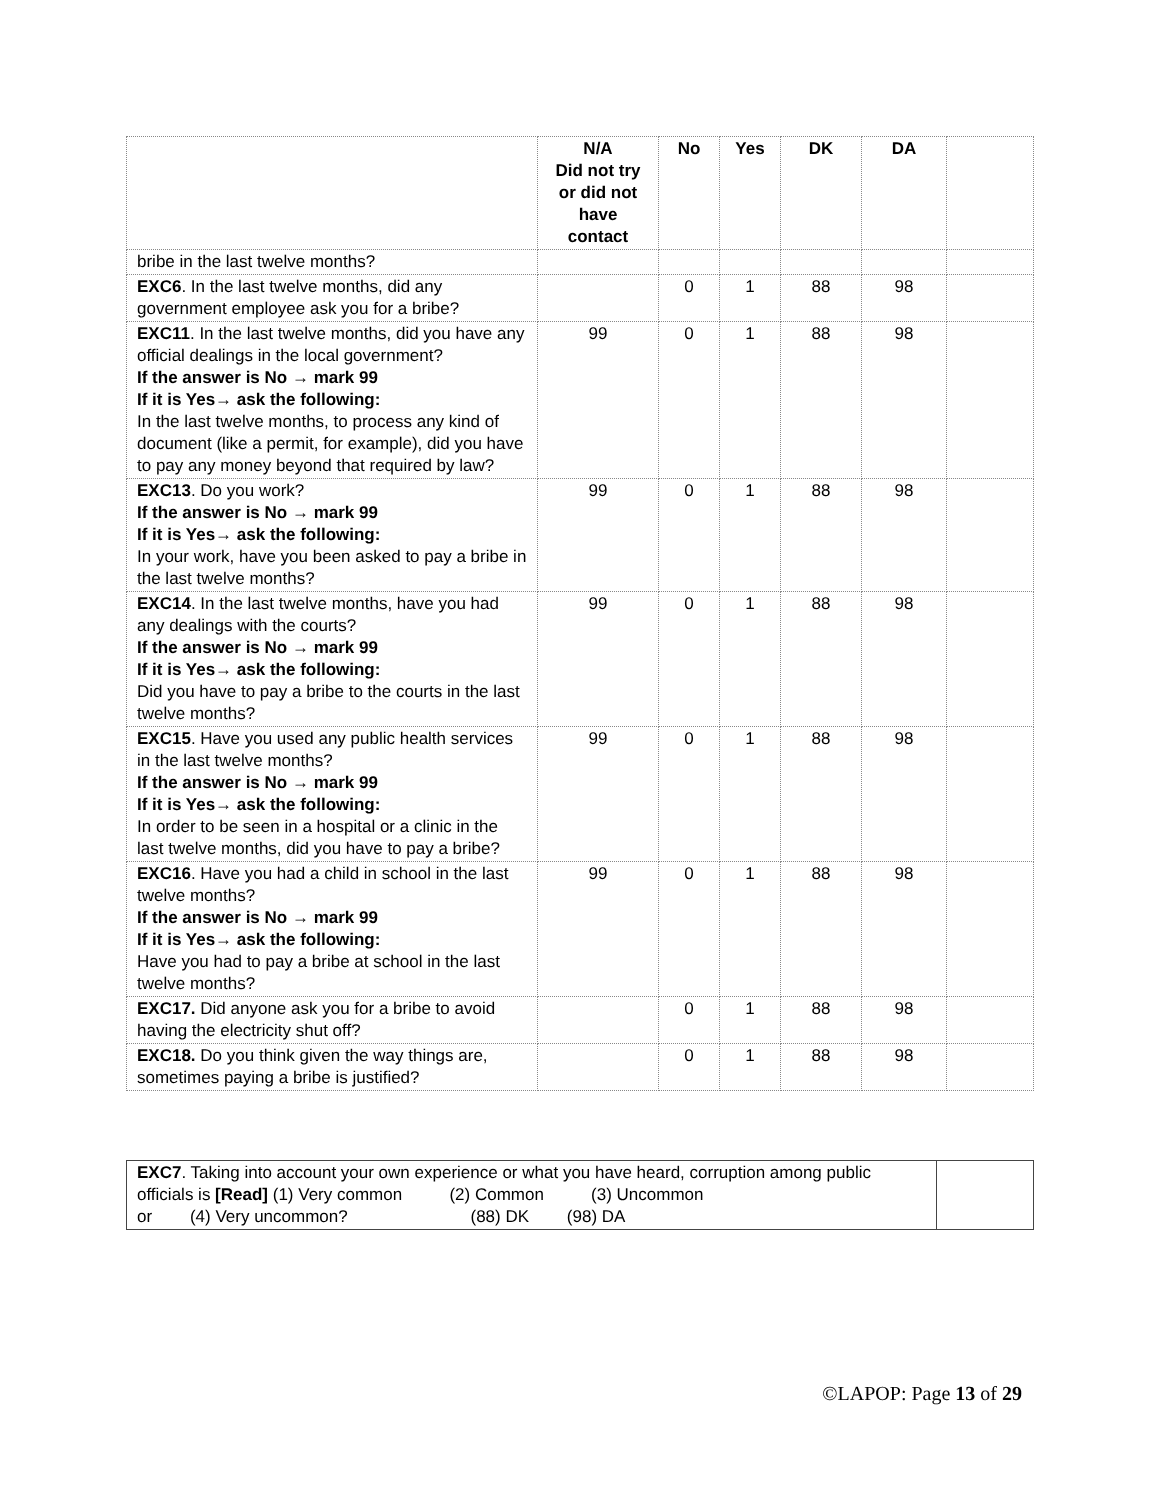| | N/A Did not try or did not have contact | No | Yes | DK | DA | |
| --- | --- | --- | --- | --- | --- | --- |
| bribe in the last twelve months? | | | | | | |
| EXC6 . In the last twelve months, did any government employee ask you for a bribe? | | 0 | 1 | 88 | 98 | |
| EXC11 . In the last twelve months, did you have any official dealings in the local government? If the answer is No → mark 99 If it is Yes→ ask the following: In the last twelve months, to process any kind of document (like a permit, for example), did you have to pay any money beyond that required by law? | 99 | 0 | 1 | 88 | 98 | |
| EXC13 . Do you work? If the answer is No → mark 99 If it is Yes→ ask the following: In your work, have you been asked to pay a bribe in the last twelve months? | 99 | 0 | 1 | 88 | 98 | |
| EXC14 . In the last twelve months, have you had any dealings with the courts? If the answer is No → mark 99 If it is Yes→ ask the following: Did you have to pay a bribe to the courts in the last twelve months? | 99 | 0 | 1 | 88 | 98 | |
| EXC15 . Have you used any public health services in the last twelve months? If the answer is No → mark 99 If it is Yes→ ask the following: In order to be seen in a hospital or a clinic in the last twelve months, did you have to pay a bribe? | 99 | 0 | 1 | 88 | 98 | |
| EXC16 . Have you had a child in school in the last twelve months? If the answer is No → mark 99 If it is Yes→ ask the following: Have you had to pay a bribe at school in the last twelve months? | 99 | 0 | 1 | 88 | 98 | |
| EXC17. Did anyone ask you for a bribe to avoid having the electricity shut off? | | 0 | 1 | 88 | 98 | |
| EXC18. Do you think given the way things are, sometimes paying a bribe is justified? | | 0 | 1 | 88 | 98 | |
| EXC7 . Taking into account your own experience or what you have heard, corruption among public officials is [Read] (1) Very common (2) Common (3) Uncommon or (4) Very uncommon? (88) DK (98) DA | |
©LAPOP: Page 13 of 29